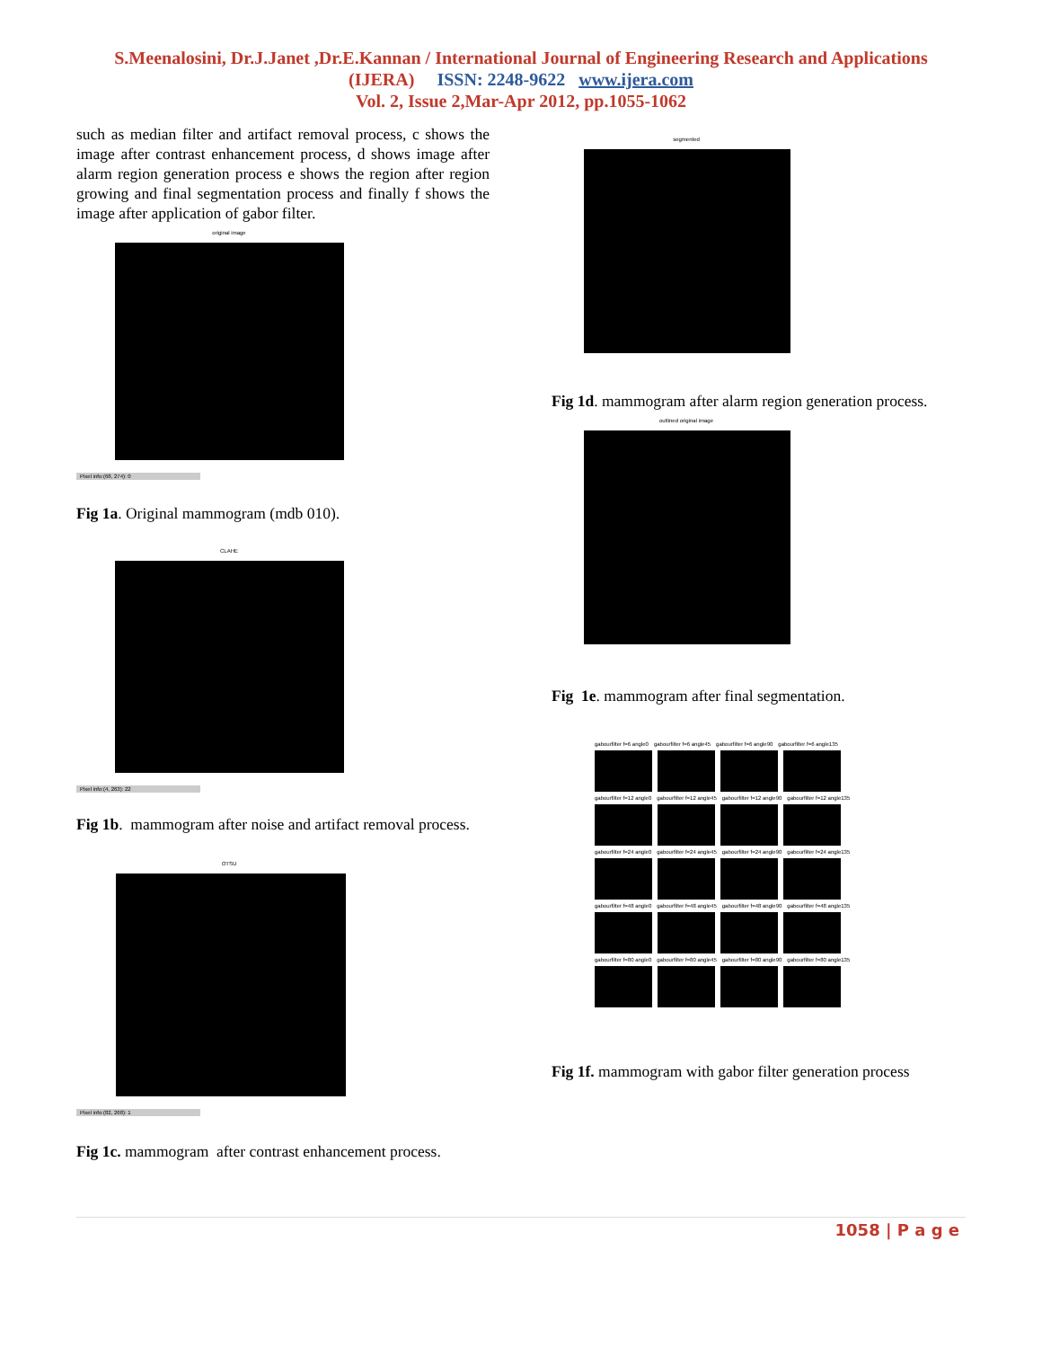S.Meenalosini, Dr.J.Janet ,Dr.E.Kannan / International Journal of Engineering Research and Applications
(IJERA) ISSN: 2248-9622 www.ijera.com
Vol. 2, Issue 2,Mar-Apr 2012, pp.1055-1062
such as median filter and artifact removal process, c shows the image after contrast enhancement process, d shows image after alarm region generation process e shows the region after region growing and final segmentation process and finally f shows the image after application of gabor filter.
original image
Pixel info:(68, 274): 0
Fig 1a. Original mammogram (mdb 010).
CLAHE
Pixel info:(4, 263): 22
Fig 1b. mammogram after noise and artifact removal process.
OTSU
Pixel info:(82, 268): 1
Fig 1c. mammogram after contrast enhancement process.
segmented
Fig 1d. mammogram after alarm region generation process.
outlined original image
Fig 1e. mammogram after final segmentation.
gabourfilter f=6 angle0 gabourfilter f=6 angle45 gabourfilter f=6 angle90 gabourfilter f=6 angle135
gabourfilter f=12 angle0 gabourfilter f=12 angle45 gabourfilter f=12 angle90 gabourfilter f=12 angle135
gabourfilter f=24 angle0 gabourfilter f=24 angle45 gabourfilter f=24 angle90 gabourfilter f=24 angle135
gabourfilter f=48 angle0 gabourfilter f=48 angle45 gabourfilter f=48 angle90 gabourfilter f=48 angle135
gabourfilter f=80 angle0 gabourfilter f=80 angle45 gabourfilter f=80 angle90 gabourfilter f=80 angle135
Fig 1f. mammogram with gabor filter generation process
1058 | P a g e